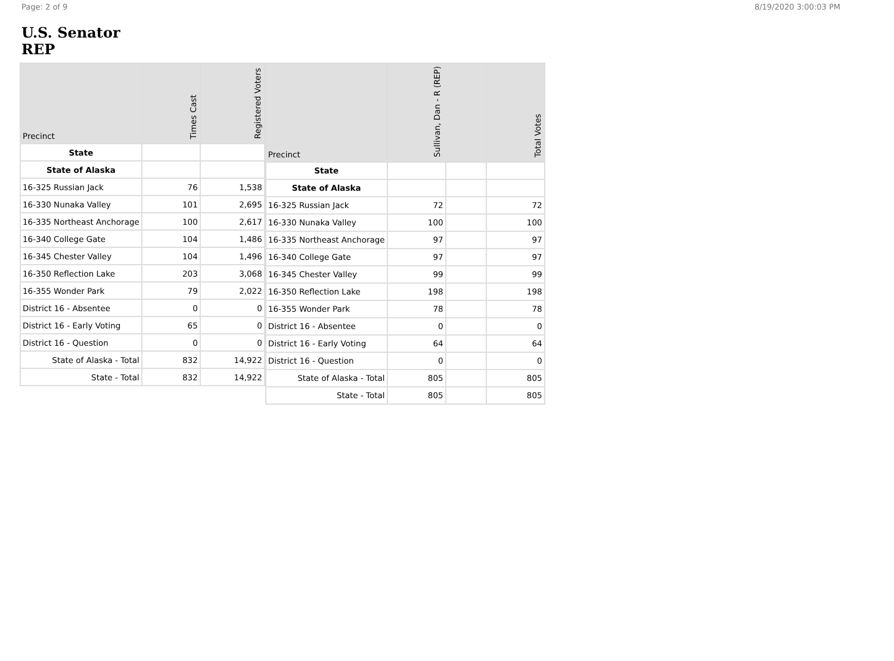Page: 2 of 9 8/19/2020 3:00:03 PM
U.S. Senator
REP
| Precinct | Times Cast | Registered Voters |
| --- | --- | --- |
| State | | |
| State of Alaska | | |
| 16-325 Russian Jack | 76 | 1,538 |
| 16-330 Nunaka Valley | 101 | 2,695 |
| 16-335 Northeast Anchorage | 100 | 2,617 |
| 16-340 College Gate | 104 | 1,486 |
| 16-345 Chester Valley | 104 | 1,496 |
| 16-350 Reflection Lake | 203 | 3,068 |
| 16-355 Wonder Park | 79 | 2,022 |
| District 16 - Absentee | 0 | 0 |
| District 16 - Early Voting | 65 | 0 |
| District 16 - Question | 0 | 0 |
| State of Alaska - Total | 832 | 14,922 |
| State - Total | 832 | 14,922 |
| Precinct | Sullivan, Dan - R (REP) | | Total Votes |
| --- | --- | --- | --- |
| State | | | |
| State of Alaska | | | |
| 16-325 Russian Jack | 72 | | 72 |
| 16-330 Nunaka Valley | 100 | | 100 |
| 16-335 Northeast Anchorage | 97 | | 97 |
| 16-340 College Gate | 97 | | 97 |
| 16-345 Chester Valley | 99 | | 99 |
| 16-350 Reflection Lake | 198 | | 198 |
| 16-355 Wonder Park | 78 | | 78 |
| District 16 - Absentee | 0 | | 0 |
| District 16 - Early Voting | 64 | | 64 |
| District 16 - Question | 0 | | 0 |
| State of Alaska - Total | 805 | | 805 |
| State - Total | 805 | | 805 |